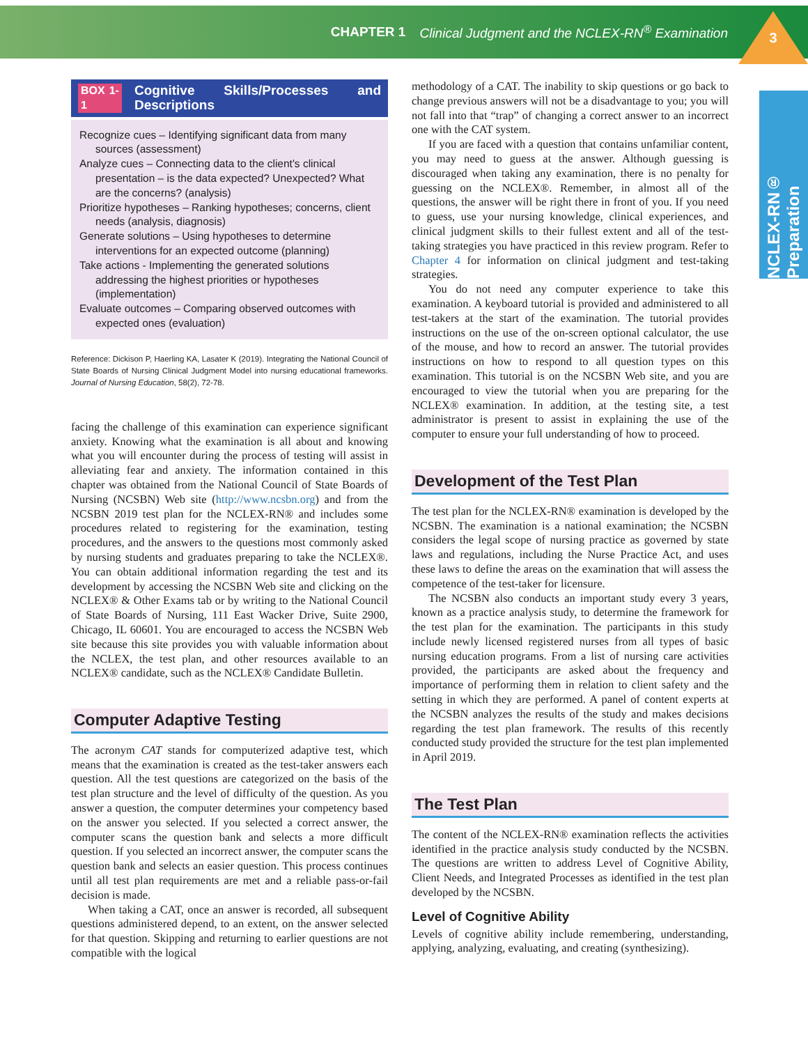CHAPTER 1 Clinical Judgment and the NCLEX-RN<sup>®</sup> Examination
3
NCLEX-RN® Preparation
BOX 1-1
Cognitive Skills/Processes and Descriptions
Recognize cues – Identifying significant data from many sources (assessment)
Analyze cues – Connecting data to the client's clinical presentation – is the data expected? Unexpected? What are the concerns? (analysis)
Prioritize hypotheses – Ranking hypotheses; concerns, client needs (analysis, diagnosis)
Generate solutions – Using hypotheses to determine interventions for an expected outcome (planning)
Take actions - Implementing the generated solutions addressing the highest priorities or hypotheses (implementation)
Evaluate outcomes – Comparing observed outcomes with expected ones (evaluation)
Reference: Dickison P, Haerling KA, Lasater K (2019). Integrating the National Council of State Boards of Nursing Clinical Judgment Model into nursing educational frameworks. Journal of Nursing Education, 58(2), 72-78.
facing the challenge of this examination can experience significant anxiety. Knowing what the examination is all about and knowing what you will encounter during the process of testing will assist in alleviating fear and anxiety. The information contained in this chapter was obtained from the National Council of State Boards of Nursing (NCSBN) Web site (http://www.ncsbn.org) and from the NCSBN 2019 test plan for the NCLEX-RN® and includes some procedures related to registering for the examination, testing procedures, and the answers to the questions most commonly asked by nursing students and graduates preparing to take the NCLEX®. You can obtain additional information regarding the test and its development by accessing the NCSBN Web site and clicking on the NCLEX® & Other Exams tab or by writing to the National Council of State Boards of Nursing, 111 East Wacker Drive, Suite 2900, Chicago, IL 60601. You are encouraged to access the NCSBN Web site because this site provides you with valuable information about the NCLEX, the test plan, and other resources available to an NCLEX® candidate, such as the NCLEX® Candidate Bulletin.
Computer Adaptive Testing
The acronym CAT stands for computerized adaptive test, which means that the examination is created as the test-taker answers each question. All the test questions are categorized on the basis of the test plan structure and the level of difficulty of the question. As you answer a question, the computer determines your competency based on the answer you selected. If you selected a correct answer, the computer scans the question bank and selects a more difficult question. If you selected an incorrect answer, the computer scans the question bank and selects an easier question. This process continues until all test plan requirements are met and a reliable pass-or-fail decision is made.
When taking a CAT, once an answer is recorded, all subsequent questions administered depend, to an extent, on the answer selected for that question. Skipping and returning to earlier questions are not compatible with the logical
methodology of a CAT. The inability to skip questions or go back to change previous answers will not be a disadvantage to you; you will not fall into that “trap” of changing a correct answer to an incorrect one with the CAT system.
If you are faced with a question that contains unfamiliar content, you may need to guess at the answer. Although guessing is discouraged when taking any examination, there is no penalty for guessing on the NCLEX®. Remember, in almost all of the questions, the answer will be right there in front of you. If you need to guess, use your nursing knowledge, clinical experiences, and clinical judgment skills to their fullest extent and all of the test-taking strategies you have practiced in this review program. Refer to Chapter 4 for information on clinical judgment and test-taking strategies.
You do not need any computer experience to take this examination. A keyboard tutorial is provided and administered to all test-takers at the start of the examination. The tutorial provides instructions on the use of the on-screen optional calculator, the use of the mouse, and how to record an answer. The tutorial provides instructions on how to respond to all question types on this examination. This tutorial is on the NCSBN Web site, and you are encouraged to view the tutorial when you are preparing for the NCLEX® examination. In addition, at the testing site, a test administrator is present to assist in explaining the use of the computer to ensure your full understanding of how to proceed.
Development of the Test Plan
The test plan for the NCLEX-RN® examination is developed by the NCSBN. The examination is a national examination; the NCSBN considers the legal scope of nursing practice as governed by state laws and regulations, including the Nurse Practice Act, and uses these laws to define the areas on the examination that will assess the competence of the test-taker for licensure.
The NCSBN also conducts an important study every 3 years, known as a practice analysis study, to determine the framework for the test plan for the examination. The participants in this study include newly licensed registered nurses from all types of basic nursing education programs. From a list of nursing care activities provided, the participants are asked about the frequency and importance of performing them in relation to client safety and the setting in which they are performed. A panel of content experts at the NCSBN analyzes the results of the study and makes decisions regarding the test plan framework. The results of this recently conducted study provided the structure for the test plan implemented in April 2019.
The Test Plan
The content of the NCLEX-RN® examination reflects the activities identified in the practice analysis study conducted by the NCSBN. The questions are written to address Level of Cognitive Ability, Client Needs, and Integrated Processes as identified in the test plan developed by the NCSBN.
Level of Cognitive Ability
Levels of cognitive ability include remembering, understanding, applying, analyzing, evaluating, and creating (synthesizing).